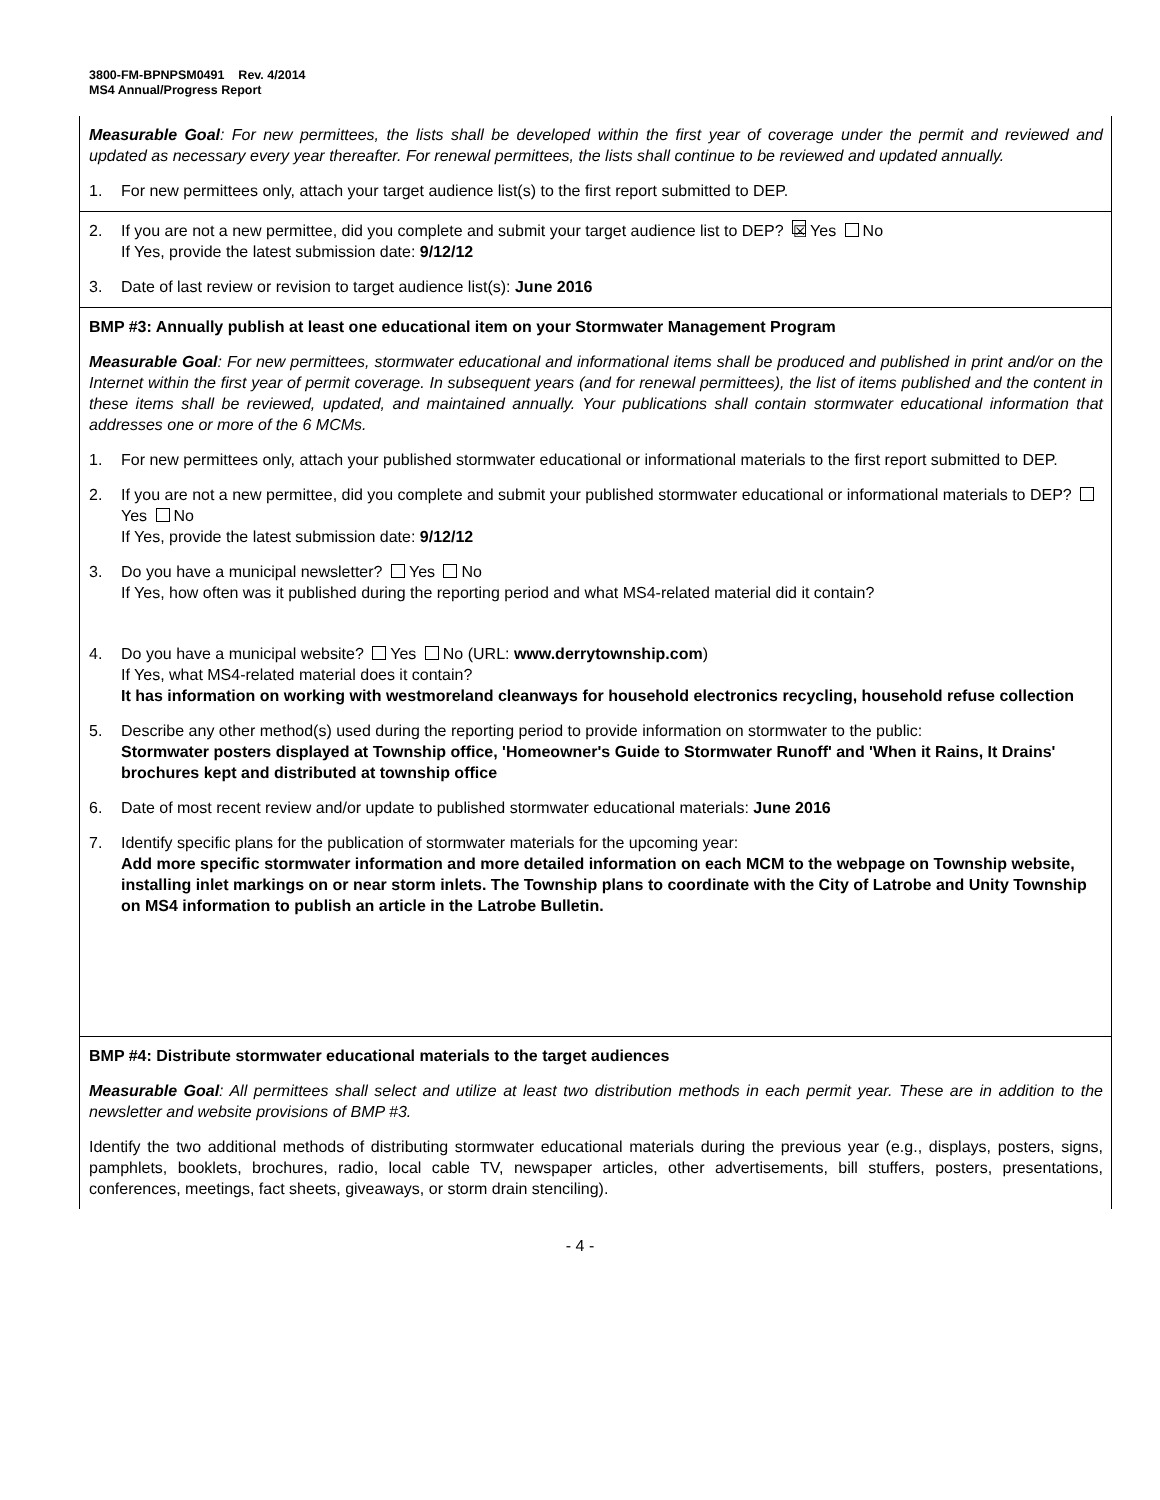3800-FM-BPNPSM0491 Rev. 4/2014
MS4 Annual/Progress Report
Measurable Goal: For new permittees, the lists shall be developed within the first year of coverage under the permit and reviewed and updated as necessary every year thereafter. For renewal permittees, the lists shall continue to be reviewed and updated annually.
1. For new permittees only, attach your target audience list(s) to the first report submitted to DEP.
2. If you are not a new permittee, did you complete and submit your target audience list to DEP? ☒ Yes No
If Yes, provide the latest submission date: 9/12/12
3. Date of last review or revision to target audience list(s): June 2016
BMP #3: Annually publish at least one educational item on your Stormwater Management Program
Measurable Goal: For new permittees, stormwater educational and informational items shall be produced and published in print and/or on the Internet within the first year of permit coverage. In subsequent years (and for renewal permittees), the list of items published and the content in these items shall be reviewed, updated, and maintained annually. Your publications shall contain stormwater educational information that addresses one or more of the 6 MCMs.
1. For new permittees only, attach your published stormwater educational or informational materials to the first report submitted to DEP.
2. If you are not a new permittee, did you complete and submit your published stormwater educational or informational materials to DEP? Yes No
If Yes, provide the latest submission date: 9/12/12
3. Do you have a municipal newsletter? Yes No
If Yes, how often was it published during the reporting period and what MS4-related material did it contain?
4. Do you have a municipal website? Yes No (URL: www.derrytownship.com)
If Yes, what MS4-related material does it contain?
It has information on working with westmoreland cleanways for household electronics recycling, household refuse collection
5. Describe any other method(s) used during the reporting period to provide information on stormwater to the public:
Stormwater posters displayed at Township office, 'Homeowner's Guide to Stormwater Runoff' and 'When it Rains, It Drains' brochures kept and distributed at township office
6. Date of most recent review and/or update to published stormwater educational materials: June 2016
7. Identify specific plans for the publication of stormwater materials for the upcoming year:
Add more specific stormwater information and more detailed information on each MCM to the webpage on Township website, installing inlet markings on or near storm inlets. The Township plans to coordinate with the City of Latrobe and Unity Township on MS4 information to publish an article in the Latrobe Bulletin.
BMP #4: Distribute stormwater educational materials to the target audiences
Measurable Goal: All permittees shall select and utilize at least two distribution methods in each permit year. These are in addition to the newsletter and website provisions of BMP #3.
Identify the two additional methods of distributing stormwater educational materials during the previous year (e.g., displays, posters, signs, pamphlets, booklets, brochures, radio, local cable TV, newspaper articles, other advertisements, bill stuffers, posters, presentations, conferences, meetings, fact sheets, giveaways, or storm drain stenciling).
- 4 -